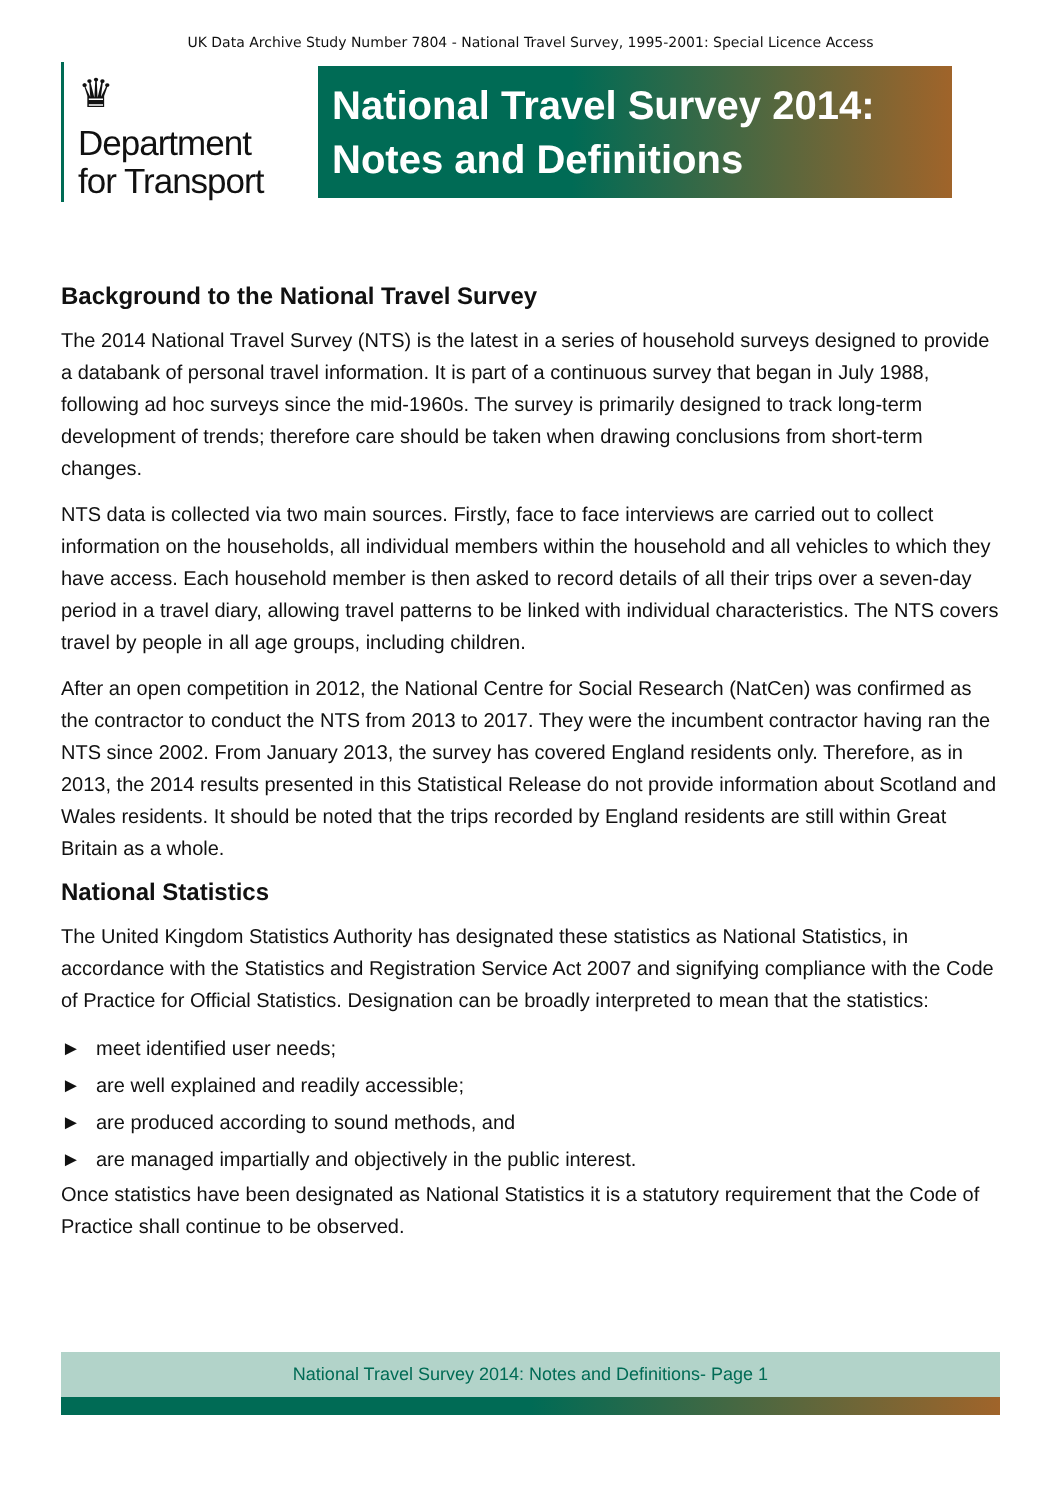UK Data Archive Study Number 7804 - National Travel Survey, 1995-2001: Special Licence Access
♛
Department
for Transport
National Travel Survey 2014:
Notes and Definitions
Background to the National Travel Survey
The 2014 National Travel Survey (NTS) is the latest in a series of household surveys designed to provide a databank of personal travel information. It is part of a continuous survey that began in July 1988, following ad hoc surveys since the mid-1960s. The survey is primarily designed to track long-term development of trends; therefore care should be taken when drawing conclusions from short-term changes.
NTS data is collected via two main sources. Firstly, face to face interviews are carried out to collect information on the households, all individual members within the household and all vehicles to which they have access. Each household member is then asked to record details of all their trips over a seven-day period in a travel diary, allowing travel patterns to be linked with individual characteristics. The NTS covers travel by people in all age groups, including children.
After an open competition in 2012, the National Centre for Social Research (NatCen) was confirmed as the contractor to conduct the NTS from 2013 to 2017. They were the incumbent contractor having ran the NTS since 2002. From January 2013, the survey has covered England residents only. Therefore, as in 2013, the 2014 results presented in this Statistical Release do not provide information about Scotland and Wales residents. It should be noted that the trips recorded by England residents are still within Great Britain as a whole.
National Statistics
The United Kingdom Statistics Authority has designated these statistics as National Statistics, in accordance with the Statistics and Registration Service Act 2007 and signifying compliance with the Code of Practice for Official Statistics. Designation can be broadly interpreted to mean that the statistics:
► meet identified user needs;
► are well explained and readily accessible;
► are produced according to sound methods, and
► are managed impartially and objectively in the public interest.
Once statistics have been designated as National Statistics it is a statutory requirement that the Code of Practice shall continue to be observed.
National Travel Survey 2014: Notes and Definitions- Page 1